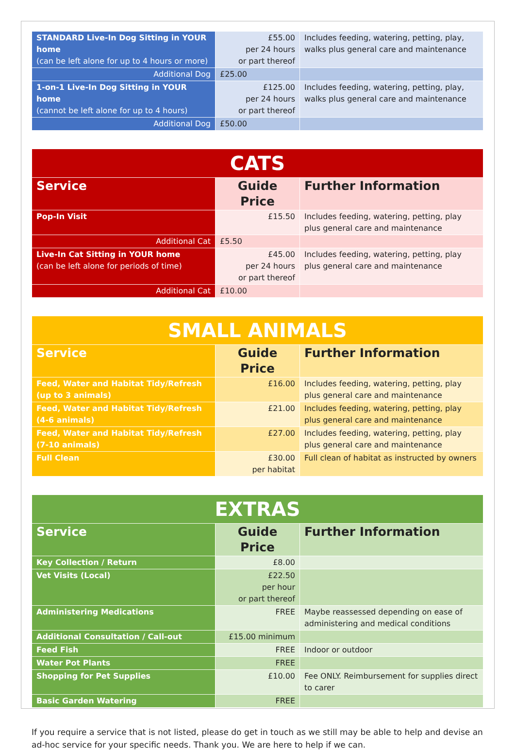| STANDARD Live-In Dog Sitting in YOUR home (can be left alone for up to 4 hours or more) | £55.00 per 24 hours or part thereof | Includes feeding, watering, petting, play, walks plus general care and maintenance |
| Additional Dog | £25.00 | |
| 1-on-1 Live-In Dog Sitting in YOUR home (cannot be left alone for up to 4 hours) | £125.00 per 24 hours or part thereof | Includes feeding, watering, petting, play, walks plus general care and maintenance |
| Additional Dog | £50.00 | |
| CATS | | |
| Service | Guide Price | Further Information |
| Pop-In Visit | £15.50 | Includes feeding, watering, petting, play plus general care and maintenance |
| Additional Cat | £5.50 | |
| Live-In Cat Sitting in YOUR home (can be left alone for periods of time) | £45.00 per 24 hours or part thereof | Includes feeding, watering, petting, play plus general care and maintenance |
| Additional Cat | £10.00 | |
| SMALL ANIMALS | | |
| Service | Guide Price | Further Information |
| Feed, Water and Habitat Tidy/Refresh (up to 3 animals) | £16.00 | Includes feeding, watering, petting, play plus general care and maintenance |
| Feed, Water and Habitat Tidy/Refresh (4-6 animals) | £21.00 | Includes feeding, watering, petting, play plus general care and maintenance |
| Feed, Water and Habitat Tidy/Refresh (7-10 animals) | £27.00 | Includes feeding, watering, petting, play plus general care and maintenance |
| Full Clean | £30.00 per habitat | Full clean of habitat as instructed by owners |
| EXTRAS | | |
| Service | Guide Price | Further Information |
| Key Collection / Return | £8.00 | |
| Vet Visits (Local) | £22.50 per hour or part thereof | |
| Administering Medications | FREE | Maybe reassessed depending on ease of administering and medical conditions |
| Additional Consultation / Call-out | £15.00 minimum | |
| Feed Fish | FREE | Indoor or outdoor |
| Water Pot Plants | FREE | |
| Shopping for Pet Supplies | £10.00 | Fee ONLY. Reimbursement for supplies direct to carer |
| Basic Garden Watering | FREE | |
If you require a service that is not listed, please do get in touch as we still may be able to help and devise an ad-hoc service for your specific needs. Thank you. We are here to help if we can.